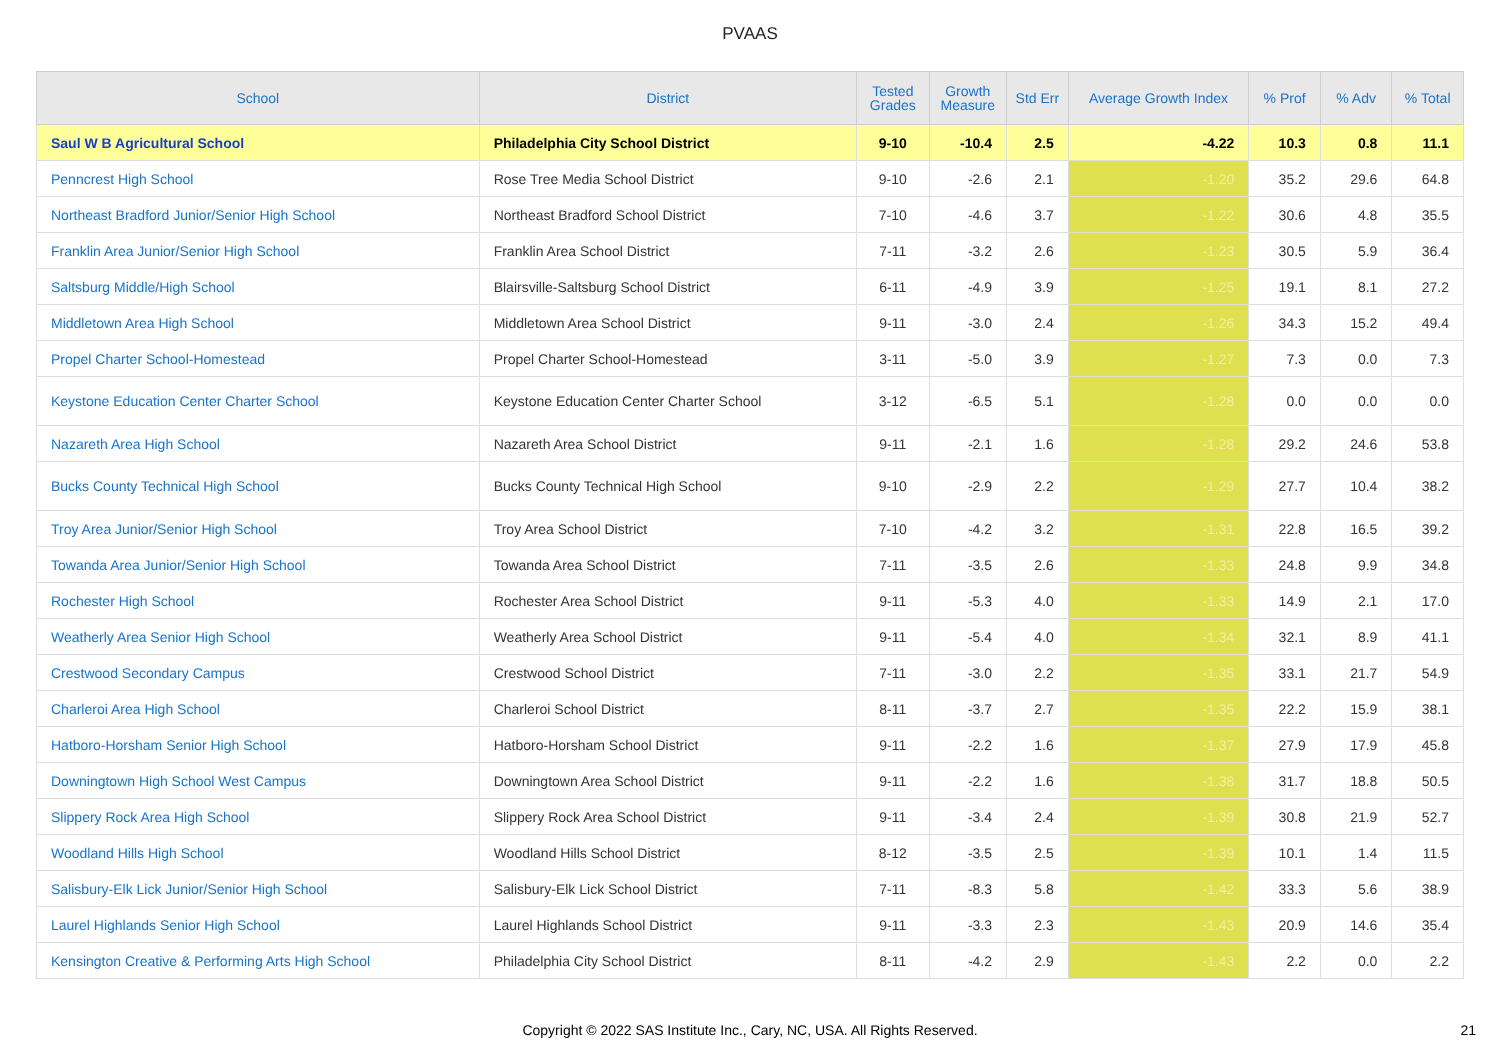PVAAS
| School | District | Tested Grades | Growth Measure | Std Err | Average Growth Index | % Prof | % Adv | % Total |
| --- | --- | --- | --- | --- | --- | --- | --- | --- |
| Saul W B Agricultural School | Philadelphia City School District | 9-10 | -10.4 | 2.5 | -4.22 | 10.3 | 0.8 | 11.1 |
| Penncrest High School | Rose Tree Media School District | 9-10 | -2.6 | 2.1 | -1.20 | 35.2 | 29.6 | 64.8 |
| Northeast Bradford Junior/Senior High School | Northeast Bradford School District | 7-10 | -4.6 | 3.7 | -1.22 | 30.6 | 4.8 | 35.5 |
| Franklin Area Junior/Senior High School | Franklin Area School District | 7-11 | -3.2 | 2.6 | -1.23 | 30.5 | 5.9 | 36.4 |
| Saltsburg Middle/High School | Blairsville-Saltsburg School District | 6-11 | -4.9 | 3.9 | -1.25 | 19.1 | 8.1 | 27.2 |
| Middletown Area High School | Middletown Area School District | 9-11 | -3.0 | 2.4 | -1.26 | 34.3 | 15.2 | 49.4 |
| Propel Charter School-Homestead | Propel Charter School-Homestead | 3-11 | -5.0 | 3.9 | -1.27 | 7.3 | 0.0 | 7.3 |
| Keystone Education Center Charter School | Keystone Education Center Charter School | 3-12 | -6.5 | 5.1 | -1.28 | 0.0 | 0.0 | 0.0 |
| Nazareth Area High School | Nazareth Area School District | 9-11 | -2.1 | 1.6 | -1.28 | 29.2 | 24.6 | 53.8 |
| Bucks County Technical High School | Bucks County Technical High School | 9-10 | -2.9 | 2.2 | -1.29 | 27.7 | 10.4 | 38.2 |
| Troy Area Junior/Senior High School | Troy Area School District | 7-10 | -4.2 | 3.2 | -1.31 | 22.8 | 16.5 | 39.2 |
| Towanda Area Junior/Senior High School | Towanda Area School District | 7-11 | -3.5 | 2.6 | -1.33 | 24.8 | 9.9 | 34.8 |
| Rochester High School | Rochester Area School District | 9-11 | -5.3 | 4.0 | -1.33 | 14.9 | 2.1 | 17.0 |
| Weatherly Area Senior High School | Weatherly Area School District | 9-11 | -5.4 | 4.0 | -1.34 | 32.1 | 8.9 | 41.1 |
| Crestwood Secondary Campus | Crestwood School District | 7-11 | -3.0 | 2.2 | -1.35 | 33.1 | 21.7 | 54.9 |
| Charleroi Area High School | Charleroi School District | 8-11 | -3.7 | 2.7 | -1.35 | 22.2 | 15.9 | 38.1 |
| Hatboro-Horsham Senior High School | Hatboro-Horsham School District | 9-11 | -2.2 | 1.6 | -1.37 | 27.9 | 17.9 | 45.8 |
| Downingtown High School West Campus | Downingtown Area School District | 9-11 | -2.2 | 1.6 | -1.38 | 31.7 | 18.8 | 50.5 |
| Slippery Rock Area High School | Slippery Rock Area School District | 9-11 | -3.4 | 2.4 | -1.39 | 30.8 | 21.9 | 52.7 |
| Woodland Hills High School | Woodland Hills School District | 8-12 | -3.5 | 2.5 | -1.39 | 10.1 | 1.4 | 11.5 |
| Salisbury-Elk Lick Junior/Senior High School | Salisbury-Elk Lick School District | 7-11 | -8.3 | 5.8 | -1.42 | 33.3 | 5.6 | 38.9 |
| Laurel Highlands Senior High School | Laurel Highlands School District | 9-11 | -3.3 | 2.3 | -1.43 | 20.9 | 14.6 | 35.4 |
| Kensington Creative & Performing Arts High School | Philadelphia City School District | 8-11 | -4.2 | 2.9 | -1.43 | 2.2 | 0.0 | 2.2 |
Copyright © 2022 SAS Institute Inc., Cary, NC, USA. All Rights Reserved.
21